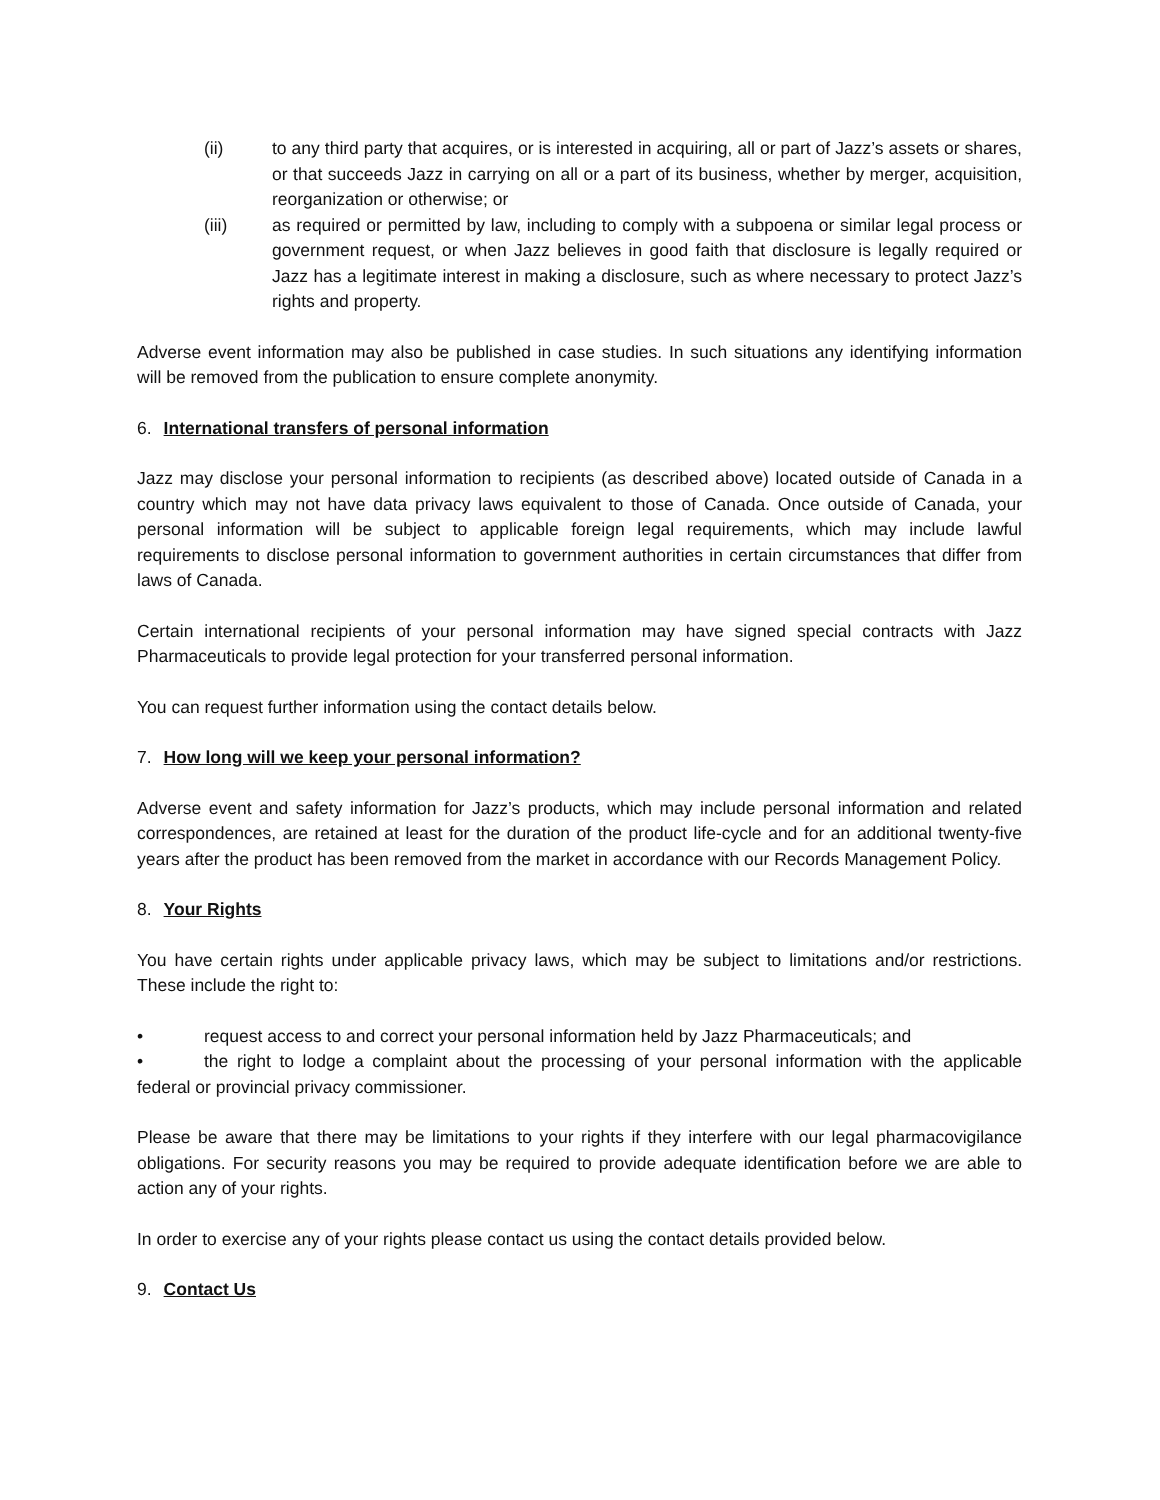(ii) to any third party that acquires, or is interested in acquiring, all or part of Jazz’s assets or shares, or that succeeds Jazz in carrying on all or a part of its business, whether by merger, acquisition, reorganization or otherwise; or
(iii) as required or permitted by law, including to comply with a subpoena or similar legal process or government request, or when Jazz believes in good faith that disclosure is legally required or Jazz has a legitimate interest in making a disclosure, such as where necessary to protect Jazz’s rights and property.
Adverse event information may also be published in case studies. In such situations any identifying information will be removed from the publication to ensure complete anonymity.
6. International transfers of personal information
Jazz may disclose your personal information to recipients (as described above) located outside of Canada in a country which may not have data privacy laws equivalent to those of Canada. Once outside of Canada, your personal information will be subject to applicable foreign legal requirements, which may include lawful requirements to disclose personal information to government authorities in certain circumstances that differ from laws of Canada.
Certain international recipients of your personal information may have signed special contracts with Jazz Pharmaceuticals to provide legal protection for your transferred personal information.
You can request further information using the contact details below.
7. How long will we keep your personal information?
Adverse event and safety information for Jazz’s products, which may include personal information and related correspondences, are retained at least for the duration of the product life-cycle and for an additional twenty-five years after the product has been removed from the market in accordance with our Records Management Policy.
8. Your Rights
You have certain rights under applicable privacy laws, which may be subject to limitations and/or restrictions. These include the right to:
• request access to and correct your personal information held by Jazz Pharmaceuticals; and
• the right to lodge a complaint about the processing of your personal information with the applicable federal or provincial privacy commissioner.
Please be aware that there may be limitations to your rights if they interfere with our legal pharmacovigilance obligations. For security reasons you may be required to provide adequate identification before we are able to action any of your rights.
In order to exercise any of your rights please contact us using the contact details provided below.
9. Contact Us